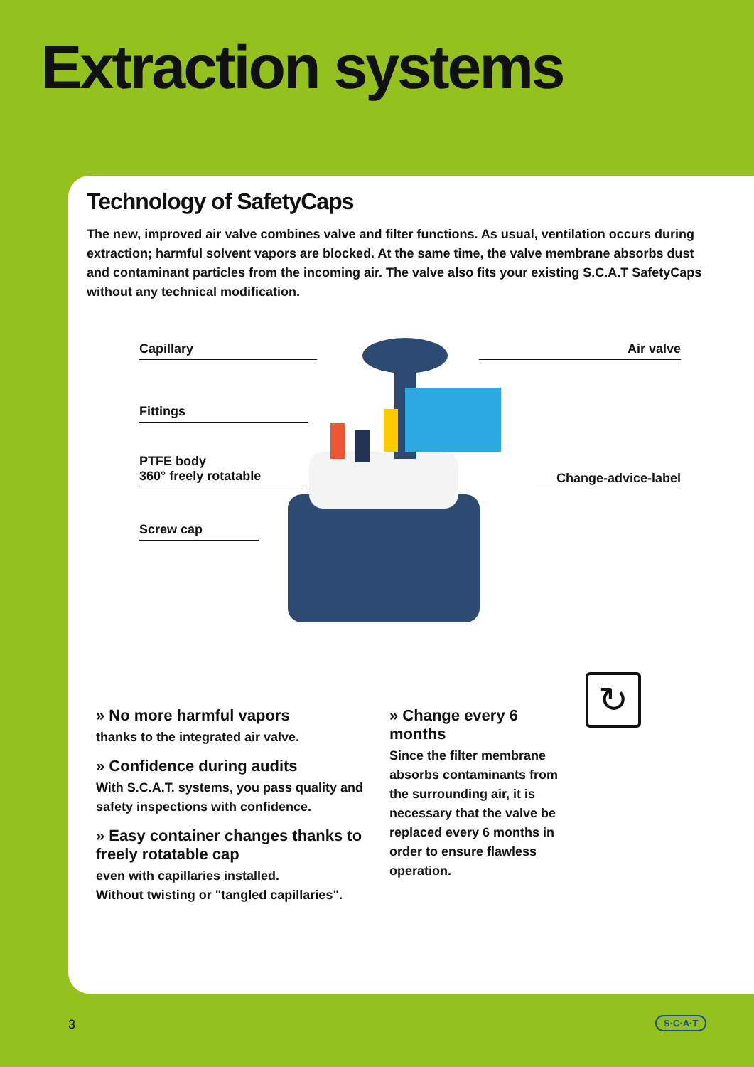Extraction systems
Technology of SafetyCaps
The new, improved air valve combines valve and filter functions. As usual, ventilation occurs during extraction; harmful solvent vapors are blocked. At the same time, the valve membrane absorbs dust and contaminant particles from the incoming air. The valve also fits your existing S.C.A.T SafetyCaps without any technical modification.
Capillary Air valve
Fittings
PTFE body
360° freely rotatable
Change-advice-label
Screw cap
» No more harmful vapors
thanks to the integrated air valve.
» Confidence during audits
With S.C.A.T. systems, you pass quality and safety inspections with confidence.
» Easy container changes thanks to freely rotatable cap
even with capillaries installed.
Without twisting or "tangled capillaries".
» Change every 6 months
Since the filter membrane absorbs contaminants from the surrounding air, it is necessary that the valve be replaced every 6 months in order to ensure flawless operation.
↻
3 S·C·A·T